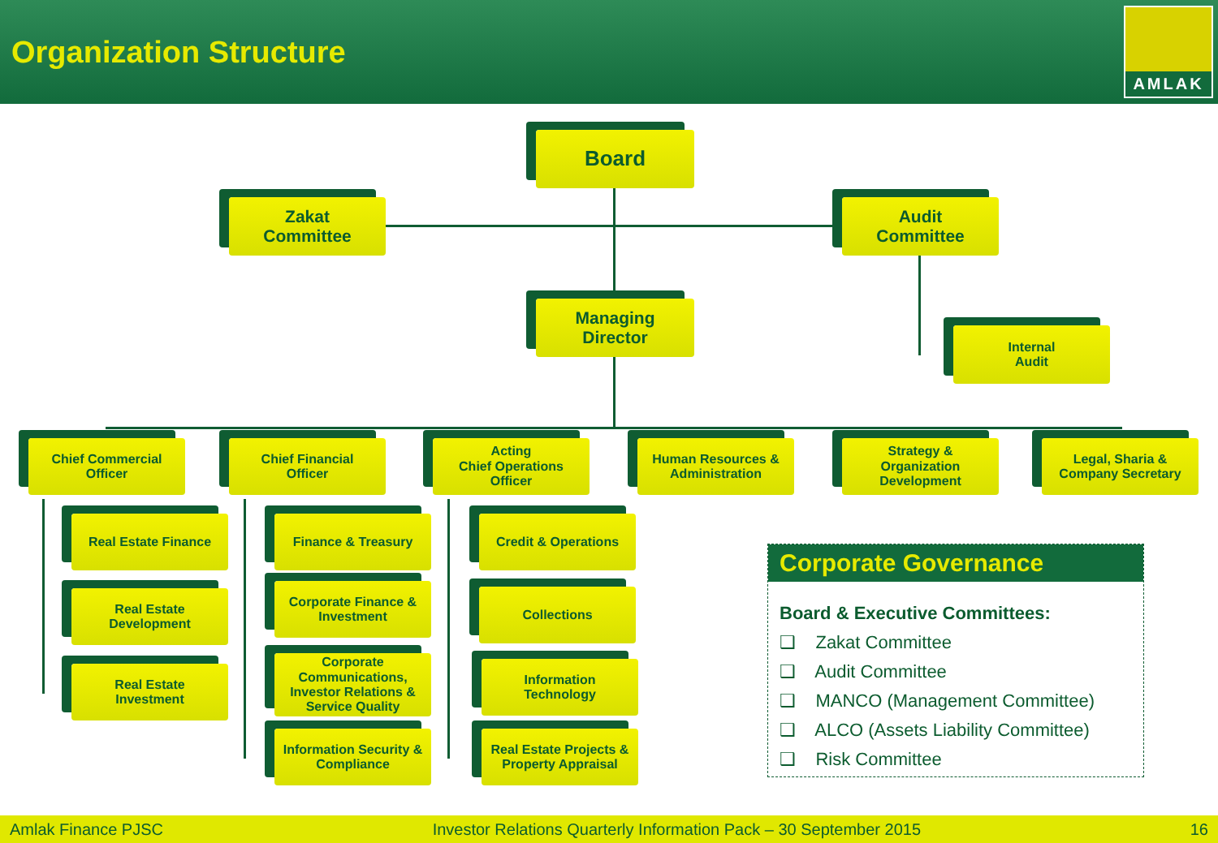Organization Structure
AMLAK
Board
Zakat
Committee
Audit
Committee
Managing
Director
Internal
Audit
Chief Commercial
Officer
Chief Financial
Officer
Acting
Chief Operations
Officer
Human Resources &
Administration
Strategy &
Organization
Development
Legal, Sharia &
Company Secretary
Real Estate Finance
Real Estate
Development
Real Estate
Investment
Finance & Treasury
Corporate Finance &
Investment
Corporate
Communications,
Investor Relations &
Service Quality
Information Security &
Compliance
Credit & Operations
Collections
Information
Technology
Real Estate Projects &
Property Appraisal
Corporate Governance
Board & Executive Committees:
❑ Zakat Committee
❑ Audit Committee
❑ MANCO (Management Committee)
❑ ALCO (Assets Liability Committee)
❑ Risk Committee
Amlak Finance PJSC Investor Relations Quarterly Information Pack – 30 September 2015 16